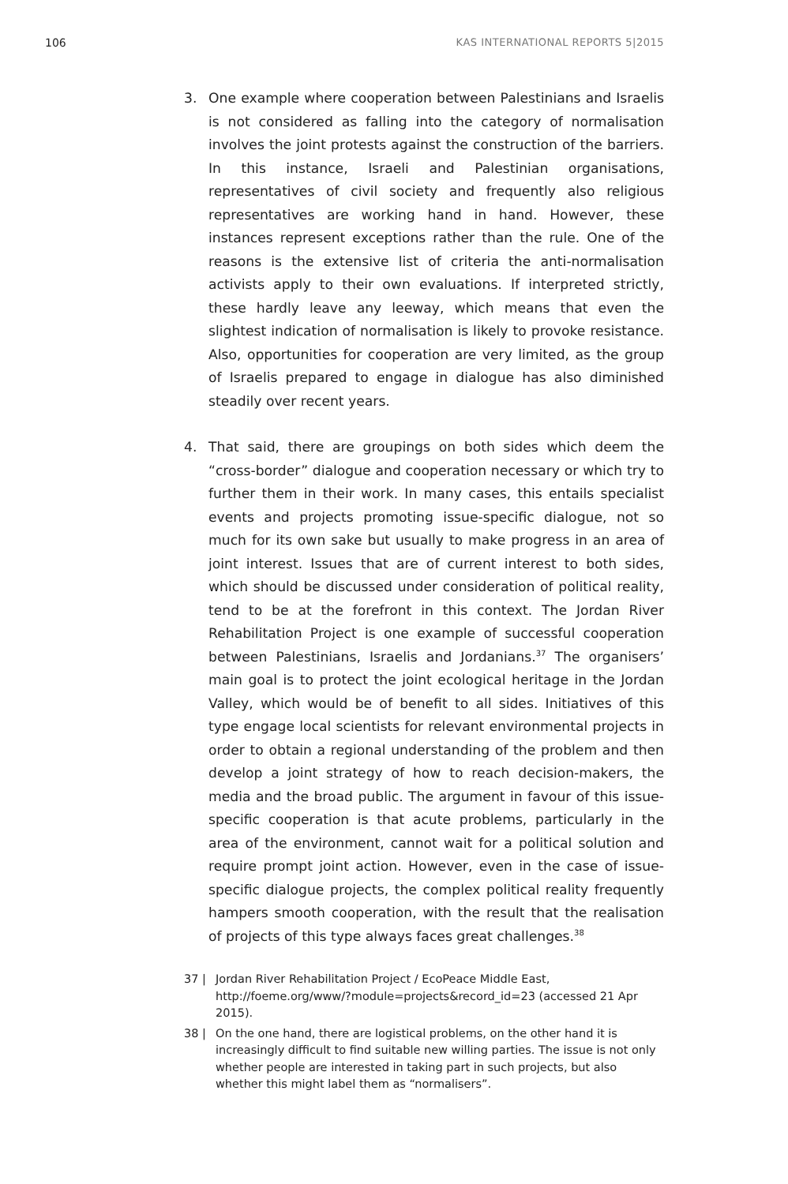106 KAS INTERNATIONAL REPORTS 5|2015
3. One example where cooperation between Palestinians and Israelis is not considered as falling into the category of normalisation involves the joint protests against the construction of the barriers. In this instance, Israeli and Palestinian organisations, representatives of civil society and frequently also religious representatives are working hand in hand. However, these instances represent exceptions rather than the rule. One of the reasons is the extensive list of criteria the anti-normalisation activists apply to their own evaluations. If interpreted strictly, these hardly leave any leeway, which means that even the slightest indication of normalisation is likely to provoke resistance. Also, opportunities for cooperation are very limited, as the group of Israelis prepared to engage in dialogue has also diminished steadily over recent years.
4. That said, there are groupings on both sides which deem the “cross-border” dialogue and cooperation necessary or which try to further them in their work. In many cases, this entails specialist events and projects promoting issue-specific dialogue, not so much for its own sake but usually to make progress in an area of joint interest. Issues that are of current interest to both sides, which should be discussed under consideration of political reality, tend to be at the forefront in this context. The Jordan River Rehabilitation Project is one example of successful cooperation between Palestinians, Israelis and Jordanians.<sup>37</sup> The organisers’ main goal is to protect the joint ecological heritage in the Jordan Valley, which would be of benefit to all sides. Initiatives of this type engage local scientists for relevant environmental projects in order to obtain a regional understanding of the problem and then develop a joint strategy of how to reach decision-makers, the media and the broad public. The argument in favour of this issue-specific cooperation is that acute problems, particularly in the area of the environment, cannot wait for a political solution and require prompt joint action. However, even in the case of issue-specific dialogue projects, the complex political reality frequently hampers smooth cooperation, with the result that the realisation of projects of this type always faces great challenges.<sup>38</sup>
37 | Jordan River Rehabilitation Project / EcoPeace Middle East, http://foeme.org/www/?module=projects&record_id=23 (accessed 21 Apr 2015).
38 | On the one hand, there are logistical problems, on the other hand it is increasingly difficult to find suitable new willing parties. The issue is not only whether people are interested in taking part in such projects, but also whether this might label them as “normalisers”.